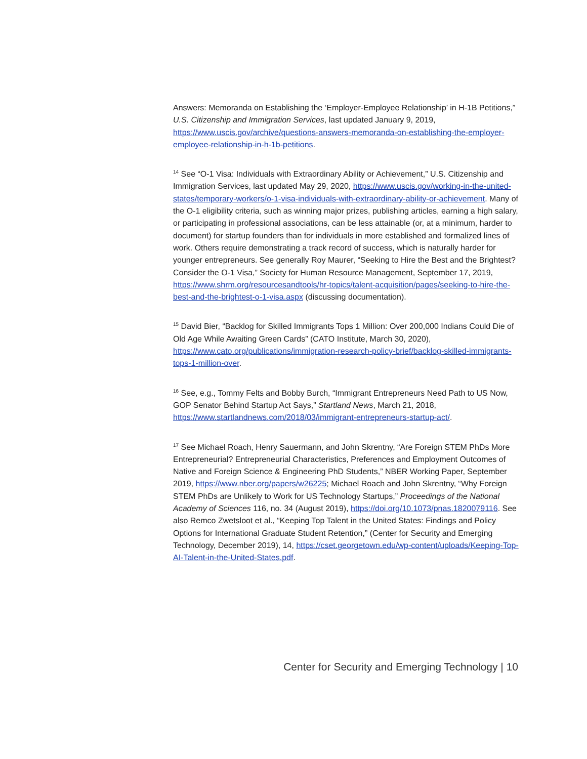Answers: Memoranda on Establishing the ‘Employer-Employee Relationship’ in H-1B Petitions,” U.S. Citizenship and Immigration Services, last updated January 9, 2019, https://www.uscis.gov/archive/questions-answers-memoranda-on-establishing-the-employer-employee-relationship-in-h-1b-petitions.
<sup>14</sup> See “O-1 Visa: Individuals with Extraordinary Ability or Achievement,” U.S. Citizenship and Immigration Services, last updated May 29, 2020, https://www.uscis.gov/working-in-the-united-states/temporary-workers/o-1-visa-individuals-with-extraordinary-ability-or-achievement. Many of the O-1 eligibility criteria, such as winning major prizes, publishing articles, earning a high salary, or participating in professional associations, can be less attainable (or, at a minimum, harder to document) for startup founders than for individuals in more established and formalized lines of work. Others require demonstrating a track record of success, which is naturally harder for younger entrepreneurs. See generally Roy Maurer, “Seeking to Hire the Best and the Brightest? Consider the O-1 Visa,” Society for Human Resource Management, September 17, 2019, https://www.shrm.org/resourcesandtools/hr-topics/talent-acquisition/pages/seeking-to-hire-the-best-and-the-brightest-o-1-visa.aspx (discussing documentation).
<sup>15</sup> David Bier, “Backlog for Skilled Immigrants Tops 1 Million: Over 200,000 Indians Could Die of Old Age While Awaiting Green Cards” (CATO Institute, March 30, 2020), https://www.cato.org/publications/immigration-research-policy-brief/backlog-skilled-immigrants-tops-1-million-over.
<sup>16</sup> See, e.g., Tommy Felts and Bobby Burch, “Immigrant Entrepreneurs Need Path to US Now, GOP Senator Behind Startup Act Says,” Startland News, March 21, 2018, https://www.startlandnews.com/2018/03/immigrant-entrepreneurs-startup-act/.
<sup>17</sup> See Michael Roach, Henry Sauermann, and John Skrentny, “Are Foreign STEM PhDs More Entrepreneurial? Entrepreneurial Characteristics, Preferences and Employment Outcomes of Native and Foreign Science & Engineering PhD Students,” NBER Working Paper, September 2019, https://www.nber.org/papers/w26225; Michael Roach and John Skrentny, “Why Foreign STEM PhDs are Unlikely to Work for US Technology Startups,” Proceedings of the National Academy of Sciences 116, no. 34 (August 2019), https://doi.org/10.1073/pnas.1820079116. See also Remco Zwetsloot et al., “Keeping Top Talent in the United States: Findings and Policy Options for International Graduate Student Retention,” (Center for Security and Emerging Technology, December 2019), 14, https://cset.georgetown.edu/wp-content/uploads/Keeping-Top-AI-Talent-in-the-United-States.pdf.
Center for Security and Emerging Technology | 10